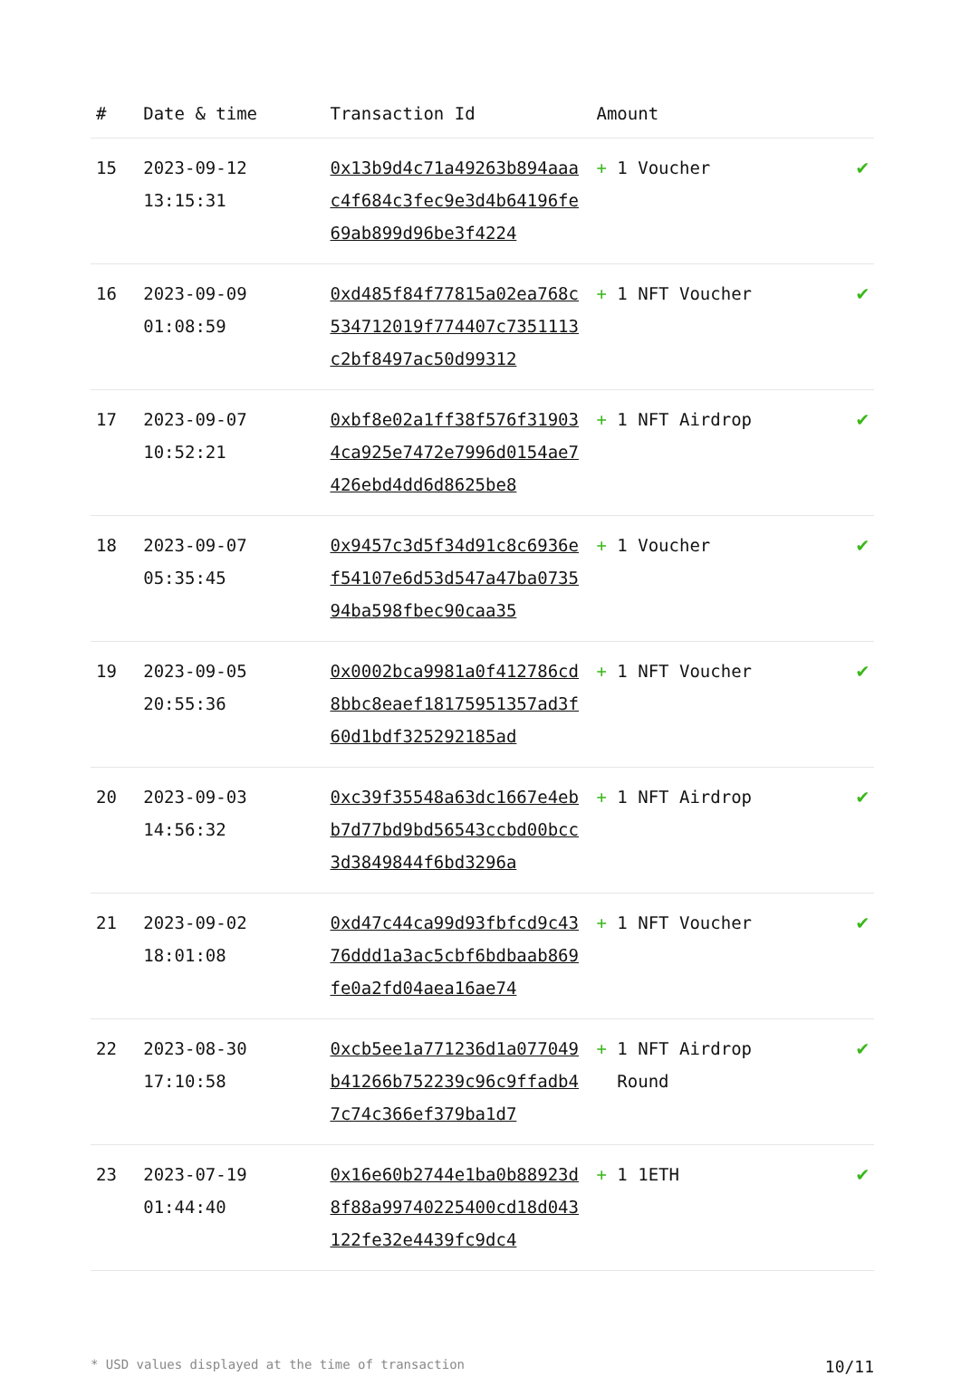| # | Date & time | Transaction Id | Amount | |
| --- | --- | --- | --- | --- |
| 15 | 2023-09-12 13:15:31 | 0x13b9d4c71a49263b894aaac4f684c3fec9e3d4b64196fe69ab899d96be3f4224 | + 1 Voucher | ✔ |
| 16 | 2023-09-09 01:08:59 | 0xd485f84f77815a02ea768c534712019f774407c7351113c2bf8497ac50d99312 | + 1 NFT Voucher | ✔ |
| 17 | 2023-09-07 10:52:21 | 0xbf8e02a1ff38f576f319034ca925e7472e7996d0154ae7426ebd4dd6d8625be8 | + 1 NFT Airdrop | ✔ |
| 18 | 2023-09-07 05:35:45 | 0x9457c3d5f34d91c8c6936ef54107e6d53d547a47ba073594ba598fbec90caa35 | + 1 Voucher | ✔ |
| 19 | 2023-09-05 20:55:36 | 0x0002bca9981a0f412786cd8bbc8eaef18175951357ad3f60d1bdf325292185ad | + 1 NFT Voucher | ✔ |
| 20 | 2023-09-03 14:56:32 | 0xc39f35548a63dc1667e4ebb7d77bd9bd56543ccbd00bcc3d3849844f6bd3296a | + 1 NFT Airdrop | ✔ |
| 21 | 2023-09-02 18:01:08 | 0xd47c44ca99d93fbfcd9c4376ddd1a3ac5cbf6bdbaab869fe0a2fd04aea16ae74 | + 1 NFT Voucher | ✔ |
| 22 | 2023-08-30 17:10:58 | 0xcb5ee1a771236d1a077049b41266b752239c96c9ffadb47c74c366ef379ba1d7 | + 1 NFT Airdrop Round | ✔ |
| 23 | 2023-07-19 01:44:40 | 0x16e60b2744e1ba0b88923d8f88a99740225400cd18d043122fe32e4439fc9dc4 | + 1 1ETH | ✔ |
* USD values displayed at the time of transaction 10/11